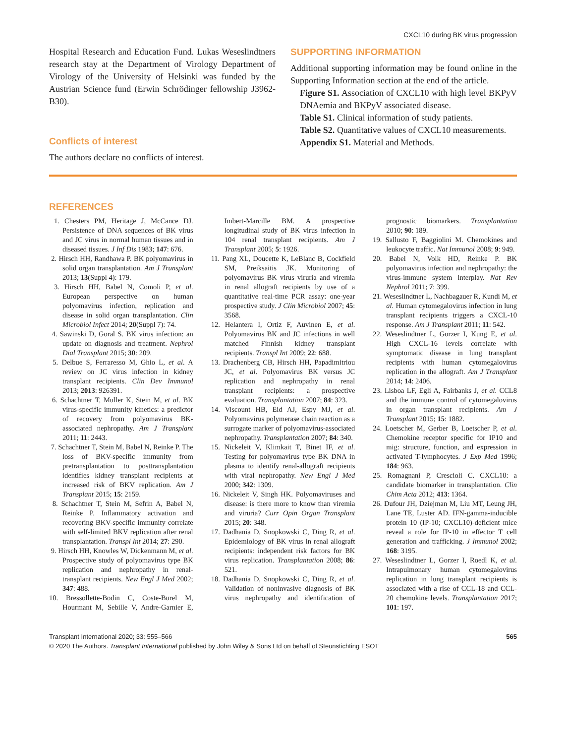CXCL10 during BK virus progression
Hospital Research and Education Fund. Lukas Weseslindtners research stay at the Department of Virology Department of Virology of the University of Helsinki was funded by the Austrian Science fund (Erwin Schrödinger fellowship J3962-B30).
Conflicts of interest
The authors declare no conflicts of interest.
SUPPORTING INFORMATION
Additional supporting information may be found online in the Supporting Information section at the end of the article.
Figure S1. Association of CXCL10 with high level BKPyV DNAemia and BKPyV associated disease.
Table S1. Clinical information of study patients.
Table S2. Quantitative values of CXCL10 measurements.
Appendix S1. Material and Methods.
REFERENCES
1. Chesters PM, Heritage J, McCance DJ. Persistence of DNA sequences of BK virus and JC virus in normal human tissues and in diseased tissues. J Inf Dis 1983; 147: 676.
2. Hirsch HH, Randhawa P. BK polyomavirus in solid organ transplantation. Am J Transplant 2013; 13(Suppl 4): 179.
3. Hirsch HH, Babel N, Comoli P, et al. European perspective on human polyomavirus infection, replication and disease in solid organ transplantation. Clin Microbiol Infect 2014; 20(Suppl 7): 74.
4. Sawinski D, Goral S. BK virus infection: an update on diagnosis and treatment. Nephrol Dial Transplant 2015; 30: 209.
5. Delbue S, Ferraresso M, Ghio L, et al. A review on JC virus infection in kidney transplant recipients. Clin Dev Immunol 2013; 2013: 926391.
6. Schachtner T, Muller K, Stein M, et al. BK virus-specific immunity kinetics: a predictor of recovery from polyomavirus BK-associated nephropathy. Am J Transplant 2011; 11: 2443.
7. Schachtner T, Stein M, Babel N, Reinke P. The loss of BKV-specific immunity from pretransplantation to posttransplantation identifies kidney transplant recipients at increased risk of BKV replication. Am J Transplant 2015; 15: 2159.
8. Schachtner T, Stein M, Sefrin A, Babel N, Reinke P. Inflammatory activation and recovering BKV-specific immunity correlate with self-limited BKV replication after renal transplantation. Transpl Int 2014; 27: 290.
9. Hirsch HH, Knowles W, Dickenmann M, et al. Prospective study of polyomavirus type BK replication and nephropathy in renal-transplant recipients. New Engl J Med 2002; 347: 488.
10. Bressollette-Bodin C, Coste-Burel M, Hourmant M, Sebille V, Andre-Garnier E, Imbert-Marcille BM. A prospective longitudinal study of BK virus infection in 104 renal transplant recipients. Am J Transplant 2005; 5: 1926.
11. Pang XL, Doucette K, LeBlanc B, Cockfield SM, Preiksaitis JK. Monitoring of polyomavirus BK virus viruria and viremia in renal allograft recipients by use of a quantitative real-time PCR assay: one-year prospective study. J Clin Microbiol 2007; 45: 3568.
12. Helantera I, Ortiz F, Auvinen E, et al. Polyomavirus BK and JC infections in well matched Finnish kidney transplant recipients. Transpl Int 2009; 22: 688.
13. Drachenberg CB, Hirsch HH, Papadimitriou JC, et al. Polyomavirus BK versus JC replication and nephropathy in renal transplant recipients: a prospective evaluation. Transplantation 2007; 84: 323.
14. Viscount HB, Eid AJ, Espy MJ, et al. Polyomavirus polymerase chain reaction as a surrogate marker of polyomavirus-associated nephropathy. Transplantation 2007; 84: 340.
15. Nickeleit V, Klimkait T, Binet IF, et al. Testing for polyomavirus type BK DNA in plasma to identify renal-allograft recipients with viral nephropathy. New Engl J Med 2000; 342: 1309.
16. Nickeleit V, Singh HK. Polyomaviruses and disease: is there more to know than viremia and viruria? Curr Opin Organ Transplant 2015; 20: 348.
17. Dadhania D, Snopkowski C, Ding R, et al. Epidemiology of BK virus in renal allograft recipients: independent risk factors for BK virus replication. Transplantation 2008; 86: 521.
18. Dadhania D, Snopkowski C, Ding R, et al. Validation of noninvasive diagnosis of BK virus nephropathy and identification of prognostic biomarkers. Transplantation 2010; 90: 189.
19. Sallusto F, Baggiolini M. Chemokines and leukocyte traffic. Nat Immunol 2008; 9: 949.
20. Babel N, Volk HD, Reinke P. BK polyomavirus infection and nephropathy: the virus-immune system interplay. Nat Rev Nephrol 2011; 7: 399.
21. Weseslindtner L, Nachbagauer R, Kundi M, et al. Human cytomegalovirus infection in lung transplant recipients triggers a CXCL-10 response. Am J Transplant 2011; 11: 542.
22. Weseslindtner L, Gorzer I, Kung E, et al. High CXCL-16 levels correlate with symptomatic disease in lung transplant recipients with human cytomegalovirus replication in the allograft. Am J Transplant 2014; 14: 2406.
23. Lisboa LF, Egli A, Fairbanks J, et al. CCL8 and the immune control of cytomegalovirus in organ transplant recipients. Am J Transplant 2015; 15: 1882.
24. Loetscher M, Gerber B, Loetscher P, et al. Chemokine receptor specific for IP10 and mig: structure, function, and expression in activated T-lymphocytes. J Exp Med 1996; 184: 963.
25. Romagnani P, Crescioli C. CXCL10: a candidate biomarker in transplantation. Clin Chim Acta 2012; 413: 1364.
26. Dufour JH, Dziejman M, Liu MT, Leung JH, Lane TE, Luster AD. IFN-gamma-inducible protein 10 (IP-10; CXCL10)-deficient mice reveal a role for IP-10 in effector T cell generation and trafficking. J Immunol 2002; 168: 3195.
27. Weseslindtner L, Gorzer I, Roedl K, et al. Intrapulmonary human cytomegalovirus replication in lung transplant recipients is associated with a rise of CCL-18 and CCL-20 chemokine levels. Transplantation 2017; 101: 197.
Transplant International 2020; 33: 555–566 565
© 2020 The Authors. Transplant International published by John Wiley & Sons Ltd on behalf of Steunstichting ESOT